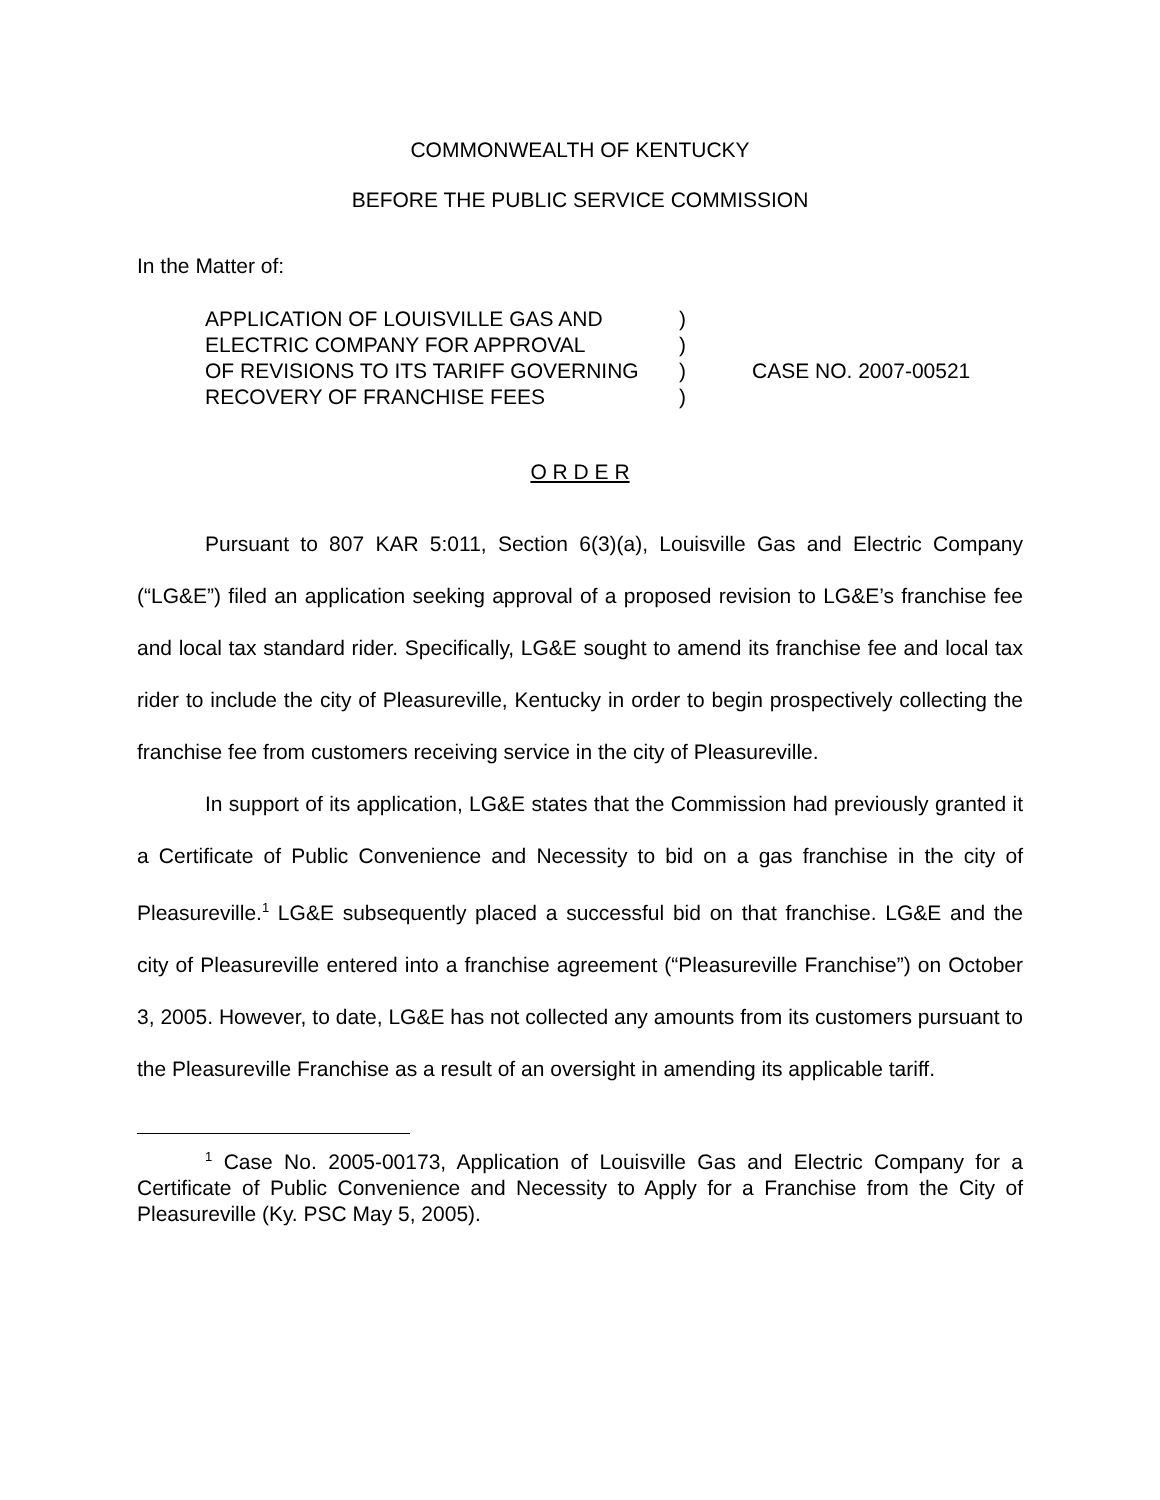COMMONWEALTH OF KENTUCKY
BEFORE THE PUBLIC SERVICE COMMISSION
In the Matter of:
| APPLICATION OF LOUISVILLE GAS AND | ) | |
| ELECTRIC COMPANY FOR APPROVAL | ) | |
| OF REVISIONS TO ITS TARIFF GOVERNING | ) | CASE NO. 2007-00521 |
| RECOVERY OF FRANCHISE FEES | ) | |
O R D E R
Pursuant to 807 KAR 5:011, Section 6(3)(a), Louisville Gas and Electric Company (“LG&E”) filed an application seeking approval of a proposed revision to LG&E’s franchise fee and local tax standard rider. Specifically, LG&E sought to amend its franchise fee and local tax rider to include the city of Pleasureville, Kentucky in order to begin prospectively collecting the franchise fee from customers receiving service in the city of Pleasureville.
In support of its application, LG&E states that the Commission had previously granted it a Certificate of Public Convenience and Necessity to bid on a gas franchise in the city of Pleasureville.<sup>1</sup> LG&E subsequently placed a successful bid on that franchise. LG&E and the city of Pleasureville entered into a franchise agreement (“Pleasureville Franchise”) on October 3, 2005. However, to date, LG&E has not collected any amounts from its customers pursuant to the Pleasureville Franchise as a result of an oversight in amending its applicable tariff.
<sup>1</sup> Case No. 2005-00173, Application of Louisville Gas and Electric Company for a Certificate of Public Convenience and Necessity to Apply for a Franchise from the City of Pleasureville (Ky. PSC May 5, 2005).